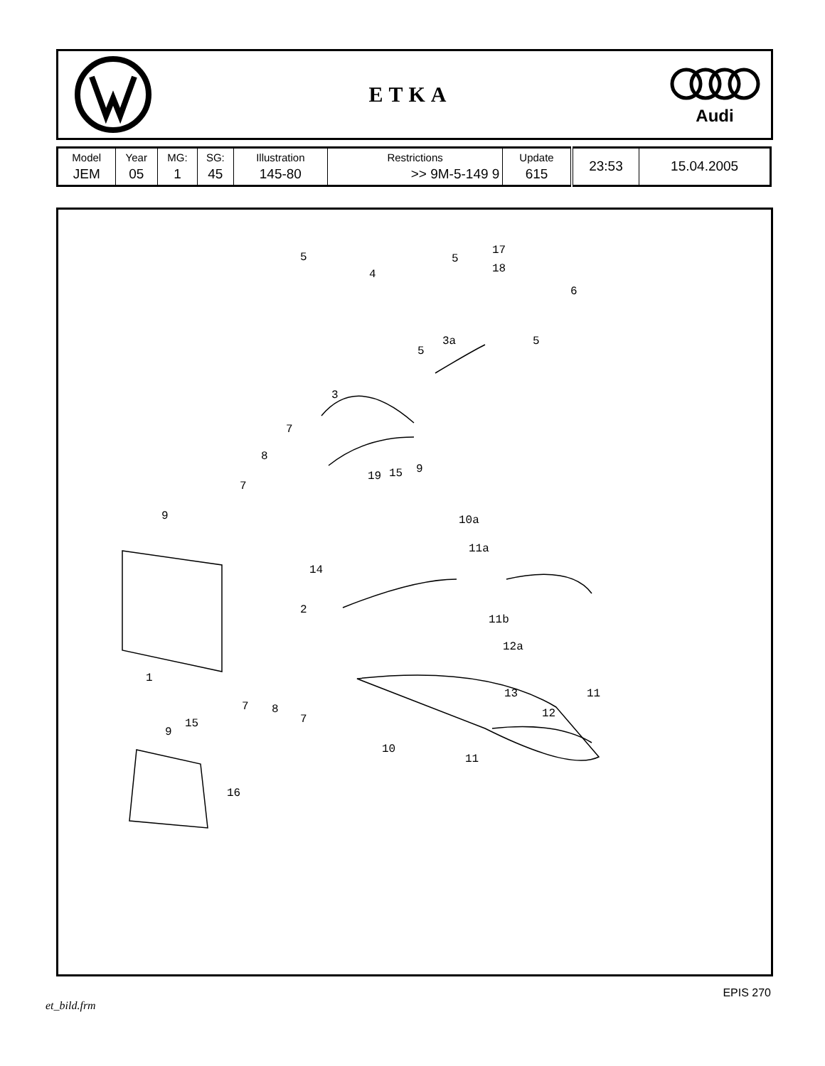ETKA
Audi
| Model | Year | MG: | SG: | Illustration | Restrictions | Update | 23:53 | 15.04.2005 |
| JEM | 05 | 1 | 45 | 145-80 | >> 9M-5-149 9 | 615 | | |
5
4
5
17
18
6
3a 5
5
3
7
8
19 15 9
7
9 10a
11a
14
2
11b
12a
1
13 11
12
7 8
7 15
9
10
11
16
et_bild.frm EPIS 270